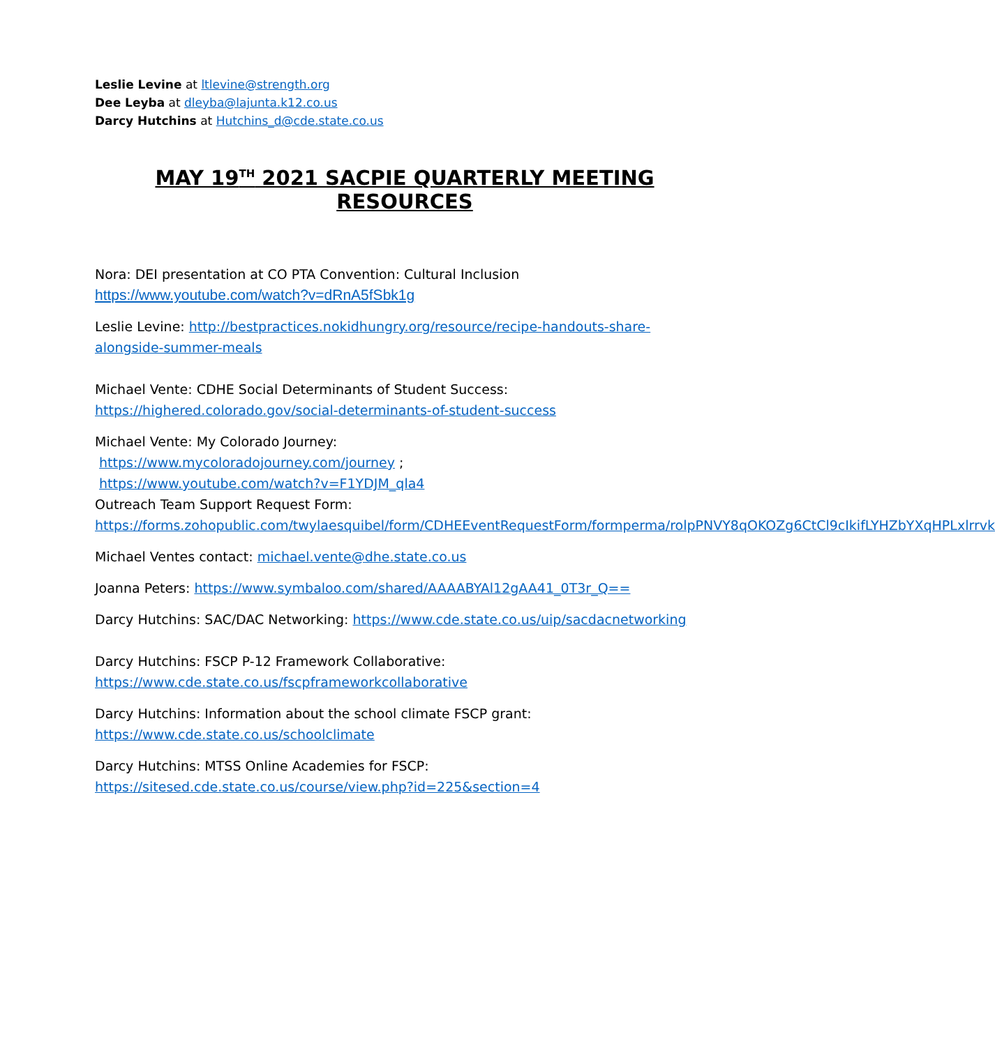Leslie Levine at ltlevine@strength.org
Dee Leyba at dleyba@lajunta.k12.co.us
Darcy Hutchins at Hutchins_d@cde.state.co.us
MAY 19<sup>TH</sup> 2021 SACPIE QUARTERLY MEETING RESOURCES
Nora: DEI presentation at CO PTA Convention: Cultural Inclusion
https://www.youtube.com/watch?v=dRnA5fSbk1g
Leslie Levine: http://bestpractices.nokidhungry.org/resource/recipe-handouts-share-alongside-summer-meals
Michael Vente: CDHE Social Determinants of Student Success:
https://highered.colorado.gov/social-determinants-of-student-success
Michael Vente: My Colorado Journey:
https://www.mycoloradojourney.com/journey ;
https://www.youtube.com/watch?v=F1YDJM_qla4
Outreach Team Support Request Form:
https://forms.zohopublic.com/twylaesquibel/form/CDHEEventRequestForm/formperma/rolpPNVY8qOKOZg6CtCl9cIkifLYHZbYXqHPLxlrrvk
Michael Ventes contact: michael.vente@dhe.state.co.us
Joanna Peters: https://www.symbaloo.com/shared/AAAABYAl12gAA41_0T3r_Q==
Darcy Hutchins: SAC/DAC Networking: https://www.cde.state.co.us/uip/sacdacnetworking
Darcy Hutchins: FSCP P-12 Framework Collaborative:
https://www.cde.state.co.us/fscpframeworkcollaborative
Darcy Hutchins: Information about the school climate FSCP grant:
https://www.cde.state.co.us/schoolclimate
Darcy Hutchins: MTSS Online Academies for FSCP:
https://sitesed.cde.state.co.us/course/view.php?id=225&section=4